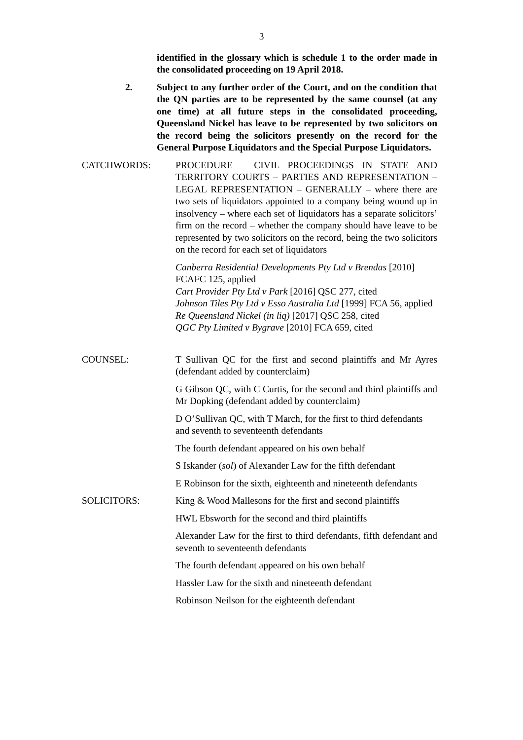3
identified in the glossary which is schedule 1 to the order made in the consolidated proceeding on 19 April 2018.
2. Subject to any further order of the Court, and on the condition that the QN parties are to be represented by the same counsel (at any one time) at all future steps in the consolidated proceeding, Queensland Nickel has leave to be represented by two solicitors on the record being the solicitors presently on the record for the General Purpose Liquidators and the Special Purpose Liquidators.
CATCHWORDS: PROCEDURE – CIVIL PROCEEDINGS IN STATE AND TERRITORY COURTS – PARTIES AND REPRESENTATION – LEGAL REPRESENTATION – GENERALLY – where there are two sets of liquidators appointed to a company being wound up in insolvency – where each set of liquidators has a separate solicitors’ firm on the record – whether the company should have leave to be represented by two solicitors on the record, being the two solicitors on the record for each set of liquidators
Canberra Residential Developments Pty Ltd v Brendas [2010] FCAFC 125, applied
Cart Provider Pty Ltd v Park [2016] QSC 277, cited
Johnson Tiles Pty Ltd v Esso Australia Ltd [1999] FCA 56, applied
Re Queensland Nickel (in liq) [2017] QSC 258, cited
QGC Pty Limited v Bygrave [2010] FCA 659, cited
COUNSEL: T Sullivan QC for the first and second plaintiffs and Mr Ayres (defendant added by counterclaim)
G Gibson QC, with C Curtis, for the second and third plaintiffs and Mr Dopking (defendant added by counterclaim)
D O’Sullivan QC, with T March, for the first to third defendants and seventh to seventeenth defendants
The fourth defendant appeared on his own behalf
S Iskander (sol) of Alexander Law for the fifth defendant
E Robinson for the sixth, eighteenth and nineteenth defendants
SOLICITORS: King & Wood Mallesons for the first and second plaintiffs
HWL Ebsworth for the second and third plaintiffs
Alexander Law for the first to third defendants, fifth defendant and seventh to seventeenth defendants
The fourth defendant appeared on his own behalf
Hassler Law for the sixth and nineteenth defendant
Robinson Neilson for the eighteenth defendant